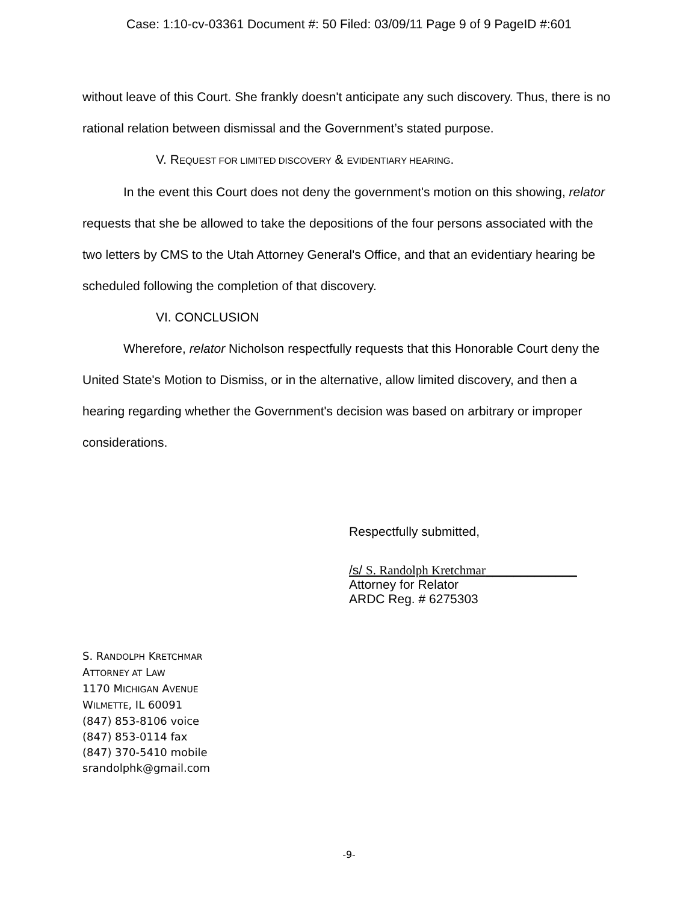Case: 1:10-cv-03361 Document #: 50 Filed: 03/09/11 Page 9 of 9 PageID #:601
without leave of this Court. She frankly doesn't anticipate any such discovery. Thus, there is no rational relation between dismissal and the Government’s stated purpose.
V. REQUEST FOR LIMITED DISCOVERY & EVIDENTIARY HEARING.
In the event this Court does not deny the government's motion on this showing, relator requests that she be allowed to take the depositions of the four persons associated with the two letters by CMS to the Utah Attorney General's Office, and that an evidentiary hearing be scheduled following the completion of that discovery.
VI. CONCLUSION
Wherefore, relator Nicholson respectfully requests that this Honorable Court deny the United State's Motion to Dismiss, or in the alternative, allow limited discovery, and then a hearing regarding whether the Government's decision was based on arbitrary or improper considerations.
Respectfully submitted,
/s/ S. Randolph Kretchmar_____________
Attorney for Relator
ARDC Reg. # 6275303
S. RANDOLPH KRETCHMAR
ATTORNEY AT LAW
1170 MICHIGAN AVENUE
WILMETTE, IL 60091
(847) 853-8106 voice
(847) 853-0114 fax
(847) 370-5410 mobile
srandolphk@gmail.com
-9-